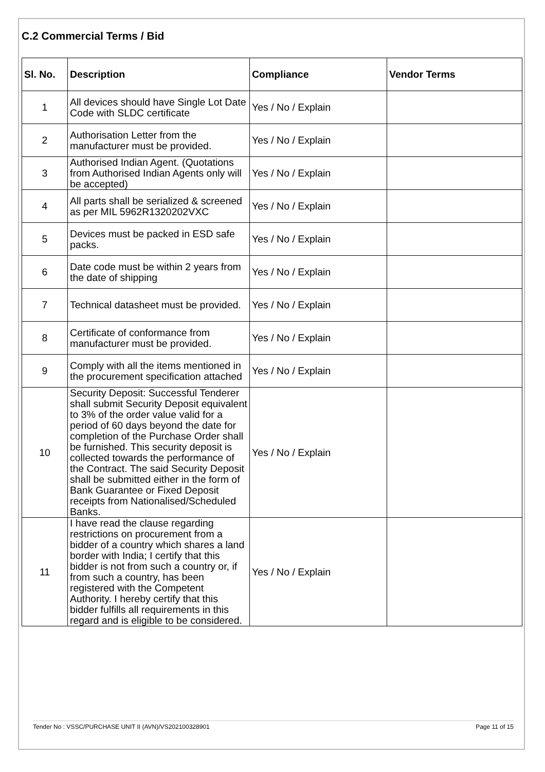C.2 Commercial Terms / Bid
| Sl. No. | Description | Compliance | Vendor Terms |
| --- | --- | --- | --- |
| 1 | All devices should have Single Lot Date Code with SLDC certificate | Yes / No / Explain | |
| 2 | Authorisation Letter from the manufacturer must be provided. | Yes / No / Explain | |
| 3 | Authorised Indian Agent. (Quotations from Authorised Indian Agents only will be accepted) | Yes / No / Explain | |
| 4 | All parts shall be serialized & screened as per MIL 5962R1320202VXC | Yes / No / Explain | |
| 5 | Devices must be packed in ESD safe packs. | Yes / No / Explain | |
| 6 | Date code must be within 2 years from the date of shipping | Yes / No / Explain | |
| 7 | Technical datasheet must be provided. | Yes / No / Explain | |
| 8 | Certificate of conformance from manufacturer must be provided. | Yes / No / Explain | |
| 9 | Comply with all the items mentioned in the procurement specification attached | Yes / No / Explain | |
| 10 | Security Deposit: Successful Tenderer shall submit Security Deposit equivalent to 3% of the order value valid for a period of 60 days beyond the date for completion of the Purchase Order shall be furnished. This security deposit is collected towards the performance of the Contract. The said Security Deposit shall be submitted either in the form of Bank Guarantee or Fixed Deposit receipts from Nationalised/Scheduled Banks. | Yes / No / Explain | |
| 11 | I have read the clause regarding restrictions on procurement from a bidder of a country which shares a land border with India; I certify that this bidder is not from such a country or, if from such a country, has been registered with the Competent Authority. I hereby certify that this bidder fulfills all requirements in this regard and is eligible to be considered. | Yes / No / Explain | |
Tender No : VSSC/PURCHASE UNIT II (AVN)/VS202100328901 Page 11 of 15